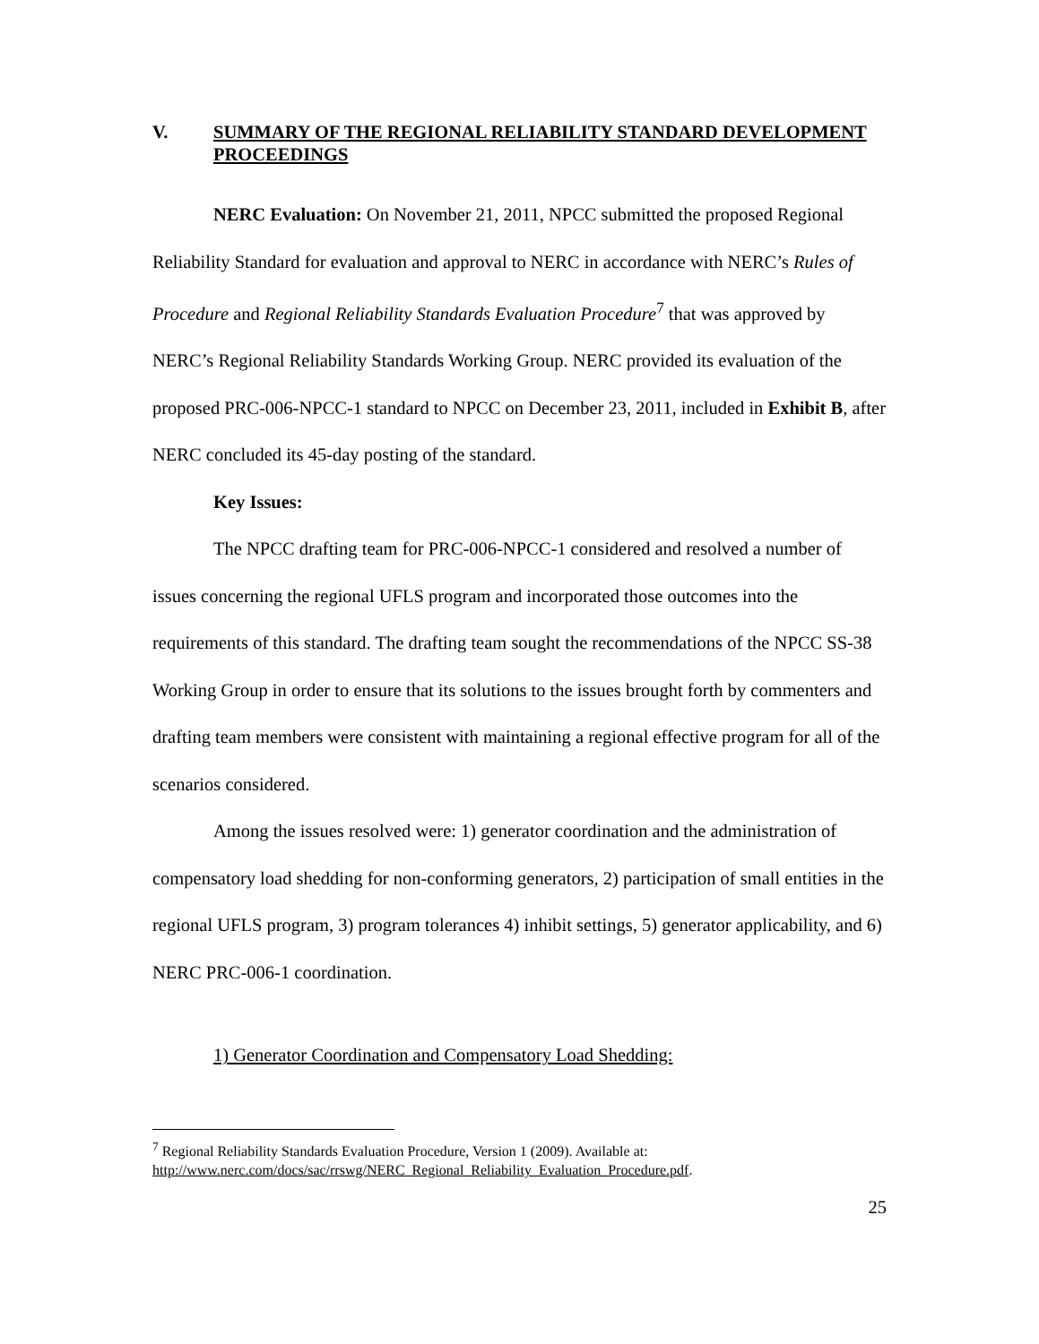V. SUMMARY OF THE REGIONAL RELIABILITY STANDARD DEVELOPMENT PROCEEDINGS
NERC Evaluation: On November 21, 2011, NPCC submitted the proposed Regional Reliability Standard for evaluation and approval to NERC in accordance with NERC’s Rules of Procedure and Regional Reliability Standards Evaluation Procedure<sup>7</sup> that was approved by NERC’s Regional Reliability Standards Working Group. NERC provided its evaluation of the proposed PRC-006-NPCC-1 standard to NPCC on December 23, 2011, included in Exhibit B, after NERC concluded its 45-day posting of the standard.
Key Issues:
The NPCC drafting team for PRC-006-NPCC-1 considered and resolved a number of issues concerning the regional UFLS program and incorporated those outcomes into the requirements of this standard. The drafting team sought the recommendations of the NPCC SS-38 Working Group in order to ensure that its solutions to the issues brought forth by commenters and drafting team members were consistent with maintaining a regional effective program for all of the scenarios considered.
Among the issues resolved were: 1) generator coordination and the administration of compensatory load shedding for non-conforming generators, 2) participation of small entities in the regional UFLS program, 3) program tolerances 4) inhibit settings, 5) generator applicability, and 6) NERC PRC-006-1 coordination.
1) Generator Coordination and Compensatory Load Shedding:
<sup>7</sup> Regional Reliability Standards Evaluation Procedure, Version 1 (2009). Available at: http://www.nerc.com/docs/sac/rrswg/NERC_Regional_Reliability_Evaluation_Procedure.pdf.
25